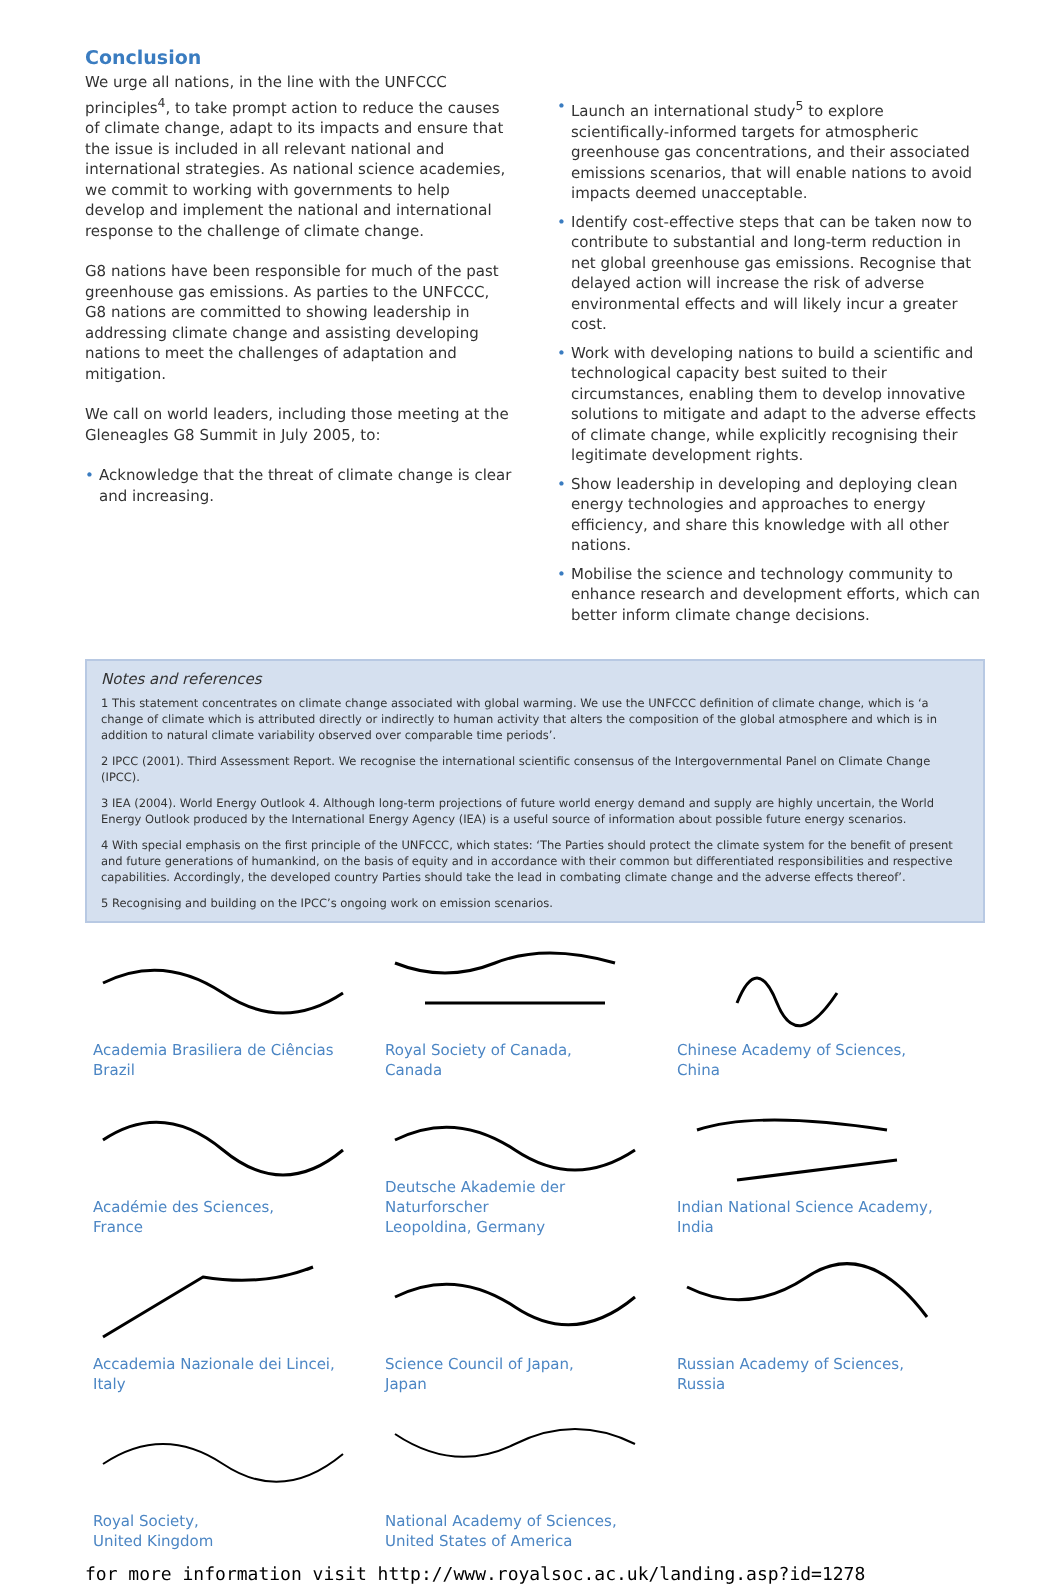Conclusion
We urge all nations, in the line with the UNFCCC principles<sup>4</sup>, to take prompt action to reduce the causes of climate change, adapt to its impacts and ensure that the issue is included in all relevant national and international strategies. As national science academies, we commit to working with governments to help develop and implement the national and international response to the challenge of climate change.
G8 nations have been responsible for much of the past greenhouse gas emissions. As parties to the UNFCCC, G8 nations are committed to showing leadership in addressing climate change and assisting developing nations to meet the challenges of adaptation and mitigation.
We call on world leaders, including those meeting at the Gleneagles G8 Summit in July 2005, to:
• Acknowledge that the threat of climate change is clear and increasing.
• Launch an international study<sup>5</sup> to explore scientifically-informed targets for atmospheric greenhouse gas concentrations, and their associated emissions scenarios, that will enable nations to avoid impacts deemed unacceptable.
• Identify cost-effective steps that can be taken now to contribute to substantial and long-term reduction in net global greenhouse gas emissions. Recognise that delayed action will increase the risk of adverse environmental effects and will likely incur a greater cost.
• Work with developing nations to build a scientific and technological capacity best suited to their circumstances, enabling them to develop innovative solutions to mitigate and adapt to the adverse effects of climate change, while explicitly recognising their legitimate development rights.
• Show leadership in developing and deploying clean energy technologies and approaches to energy efficiency, and share this knowledge with all other nations.
• Mobilise the science and technology community to enhance research and development efforts, which can better inform climate change decisions.
Notes and references
1 This statement concentrates on climate change associated with global warming. We use the UNFCCC definition of climate change, which is ‘a change of climate which is attributed directly or indirectly to human activity that alters the composition of the global atmosphere and which is in addition to natural climate variability observed over comparable time periods’.
2 IPCC (2001). Third Assessment Report. We recognise the international scientific consensus of the Intergovernmental Panel on Climate Change (IPCC).
3 IEA (2004). World Energy Outlook 4. Although long-term projections of future world energy demand and supply are highly uncertain, the World Energy Outlook produced by the International Energy Agency (IEA) is a useful source of information about possible future energy scenarios.
4 With special emphasis on the first principle of the UNFCCC, which states: ‘The Parties should protect the climate system for the benefit of present and future generations of humankind, on the basis of equity and in accordance with their common but differentiated responsibilities and respective capabilities. Accordingly, the developed country Parties should take the lead in combating climate change and the adverse effects thereof’.
5 Recognising and building on the IPCC’s ongoing work on emission scenarios.
Academia Brasiliera de Ciências
Brazil
Royal Society of Canada,
Canada
Chinese Academy of Sciences,
China
Académie des Sciences,
France
Deutsche Akademie der Naturforscher
Leopoldina, Germany
Indian National Science Academy,
India
Accademia Nazionale dei Lincei,
Italy
Science Council of Japan,
Japan
Russian Academy of Sciences,
Russia
Royal Society,
United Kingdom
National Academy of Sciences,
United States of America
for more information visit http://www.royalsoc.ac.uk/landing.asp?id=1278